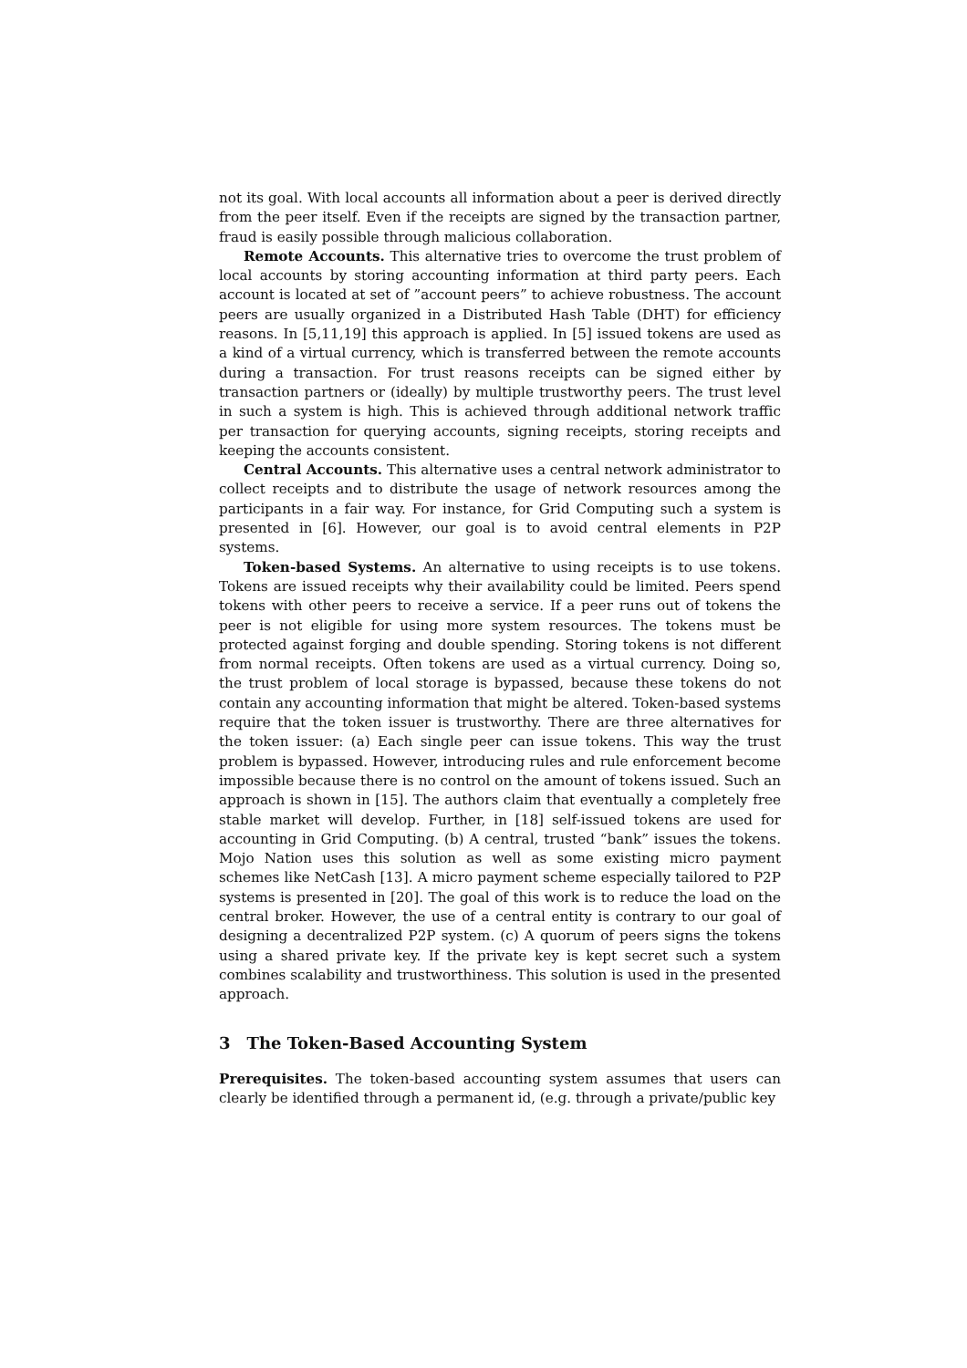not its goal. With local accounts all information about a peer is derived directly from the peer itself. Even if the receipts are signed by the transaction partner, fraud is easily possible through malicious collaboration.
Remote Accounts. This alternative tries to overcome the trust problem of local accounts by storing accounting information at third party peers. Each account is located at set of ”account peers” to achieve robustness. The account peers are usually organized in a Distributed Hash Table (DHT) for efficiency reasons. In [5,11,19] this approach is applied. In [5] issued tokens are used as a kind of a virtual currency, which is transferred between the remote accounts during a transaction. For trust reasons receipts can be signed either by transaction partners or (ideally) by multiple trustworthy peers. The trust level in such a system is high. This is achieved through additional network traffic per transaction for querying accounts, signing receipts, storing receipts and keeping the accounts consistent.
Central Accounts. This alternative uses a central network administrator to collect receipts and to distribute the usage of network resources among the participants in a fair way. For instance, for Grid Computing such a system is presented in [6]. However, our goal is to avoid central elements in P2P systems.
Token-based Systems. An alternative to using receipts is to use tokens. Tokens are issued receipts why their availability could be limited. Peers spend tokens with other peers to receive a service. If a peer runs out of tokens the peer is not eligible for using more system resources. The tokens must be protected against forging and double spending. Storing tokens is not different from normal receipts. Often tokens are used as a virtual currency. Doing so, the trust problem of local storage is bypassed, because these tokens do not contain any accounting information that might be altered. Token-based systems require that the token issuer is trustworthy. There are three alternatives for the token issuer: (a) Each single peer can issue tokens. This way the trust problem is bypassed. However, introducing rules and rule enforcement become impossible because there is no control on the amount of tokens issued. Such an approach is shown in [15]. The authors claim that eventually a completely free stable market will develop. Further, in [18] self-issued tokens are used for accounting in Grid Computing. (b) A central, trusted “bank” issues the tokens. Mojo Nation uses this solution as well as some existing micro payment schemes like NetCash [13]. A micro payment scheme especially tailored to P2P systems is presented in [20]. The goal of this work is to reduce the load on the central broker. However, the use of a central entity is contrary to our goal of designing a decentralized P2P system. (c) A quorum of peers signs the tokens using a shared private key. If the private key is kept secret such a system combines scalability and trustworthiness. This solution is used in the presented approach.
3 The Token-Based Accounting System
Prerequisites. The token-based accounting system assumes that users can clearly be identified through a permanent id, (e.g. through a private/public key